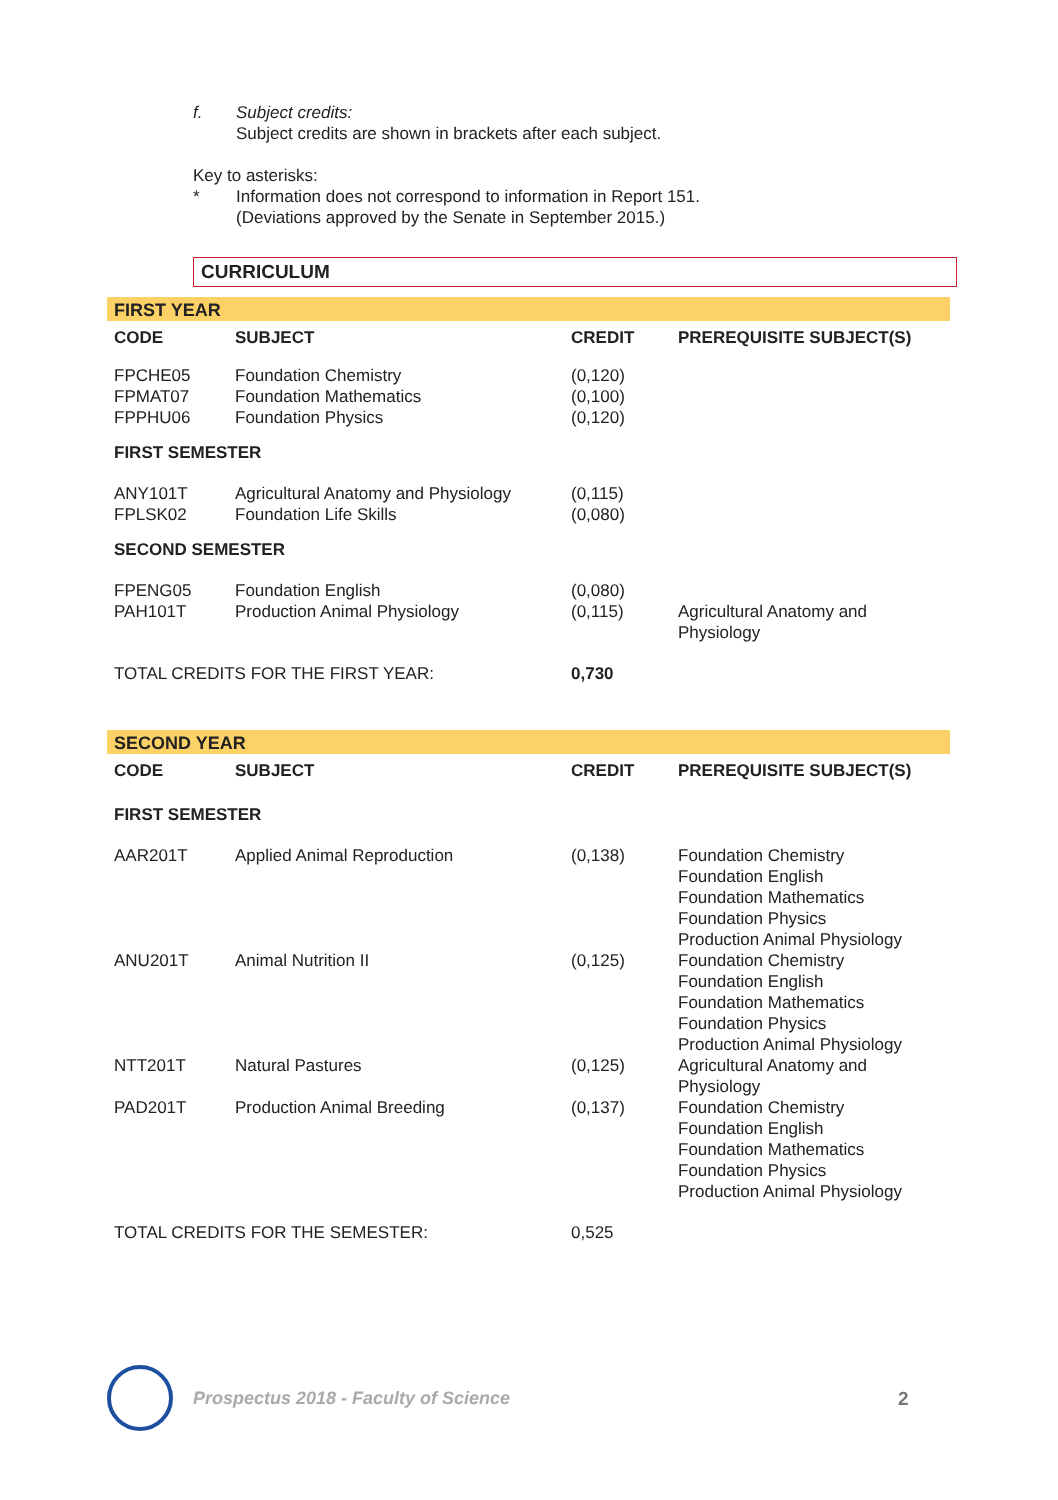f. Subject credits:
Subject credits are shown in brackets after each subject.
Key to asterisks:
* Information does not correspond to information in Report 151.
(Deviations approved by the Senate in September 2015.)
CURRICULUM
| FIRST YEAR | | | |
| CODE | SUBJECT | CREDIT | PREREQUISITE SUBJECT(S) |
| FPCHE05 FPMAT07 FPPHU06 | Foundation Chemistry Foundation Mathematics Foundation Physics | (0,120) (0,100) (0,120) | |
| FIRST SEMESTER | | | |
| ANY101T FPLSK02 | Agricultural Anatomy and Physiology Foundation Life Skills | (0,115) (0,080) | |
| SECOND SEMESTER | | | |
| FPENG05 | Foundation English | (0,080) | |
| PAH101T | Production Animal Physiology | (0,115) | Agricultural Anatomy and Physiology |
| TOTAL CREDITS FOR THE FIRST YEAR: | | 0,730 | |
| SECOND YEAR | | | |
| CODE | SUBJECT | CREDIT | PREREQUISITE SUBJECT(S) |
| FIRST SEMESTER | | | |
| AAR201T | Applied Animal Reproduction | (0,138) | Foundation Chemistry Foundation English Foundation Mathematics Foundation Physics Production Animal Physiology |
| ANU201T | Animal Nutrition II | (0,125) | Foundation Chemistry Foundation English Foundation Mathematics Foundation Physics Production Animal Physiology |
| NTT201T | Natural Pastures | (0,125) | Agricultural Anatomy and Physiology |
| PAD201T | Production Animal Breeding | (0,137) | Foundation Chemistry Foundation English Foundation Mathematics Foundation Physics Production Animal Physiology |
| TOTAL CREDITS FOR THE SEMESTER: | | 0,525 | |
Prospectus 2018 - Faculty of Science
2